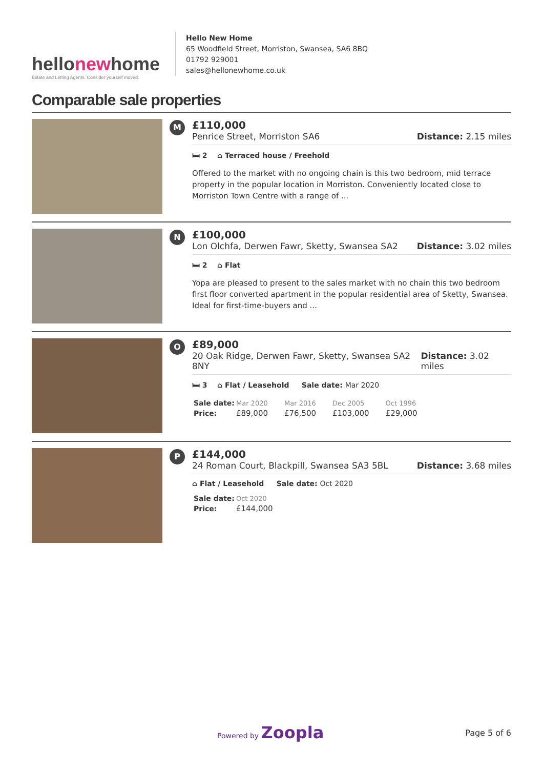hellonewhome
Estate and Letting Agents. Consider yourself moved.
Hello New Home
65 Woodfield Street, Morriston, Swansea, SA6 8BQ
01792 929001
sales@hellonewhome.co.uk
Comparable sale properties
M
£110,000
Penrice Street, Morriston SA6 Distance: 2.15 miles
🛏 2 ⌂ Terraced house / Freehold
Offered to the market with no ongoing chain is this two bedroom, mid terrace property in the popular location in Morriston. Conveniently located close to Morriston Town Centre with a range of ...
N
£100,000
Lon Olchfa, Derwen Fawr, Sketty, Swansea SA2 Distance: 3.02 miles
🛏 2 ⌂ Flat
Yopa are pleased to present to the sales market with no chain this two bedroom first floor converted apartment in the popular residential area of Sketty, Swansea. Ideal for first-time-buyers and ...
O
£89,000
20 Oak Ridge, Derwen Fawr, Sketty, Swansea SA2 8NY Distance: 3.02 miles
🛏 3 ⌂ Flat / Leasehold Sale date: Mar 2020
| Sale date: | Mar 2020 | Mar 2016 | Dec 2005 | Oct 1996 |
| Price: | £89,000 | £76,500 | £103,000 | £29,000 |
P
£144,000
24 Roman Court, Blackpill, Swansea SA3 5BL Distance: 3.68 miles
⌂ Flat / Leasehold Sale date: Oct 2020
| Sale date: | Oct 2020 |
| Price: | £144,000 |
Powered by Zoopla Page 5 of 6